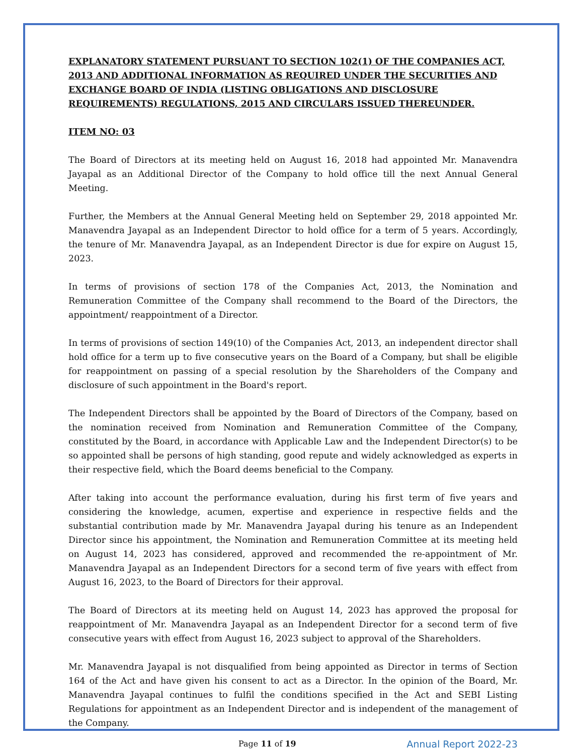EXPLANATORY STATEMENT PURSUANT TO SECTION 102(1) OF THE COMPANIES ACT, 2013 AND ADDITIONAL INFORMATION AS REQUIRED UNDER THE SECURITIES AND EXCHANGE BOARD OF INDIA (LISTING OBLIGATIONS AND DISCLOSURE REQUIREMENTS) REGULATIONS, 2015 AND CIRCULARS ISSUED THEREUNDER.
ITEM NO: 03
The Board of Directors at its meeting held on August 16, 2018 had appointed Mr. Manavendra Jayapal as an Additional Director of the Company to hold office till the next Annual General Meeting.
Further, the Members at the Annual General Meeting held on September 29, 2018 appointed Mr. Manavendra Jayapal as an Independent Director to hold office for a term of 5 years. Accordingly, the tenure of Mr. Manavendra Jayapal, as an Independent Director is due for expire on August 15, 2023.
In terms of provisions of section 178 of the Companies Act, 2013, the Nomination and Remuneration Committee of the Company shall recommend to the Board of the Directors, the appointment/ reappointment of a Director.
In terms of provisions of section 149(10) of the Companies Act, 2013, an independent director shall hold office for a term up to five consecutive years on the Board of a Company, but shall be eligible for reappointment on passing of a special resolution by the Shareholders of the Company and disclosure of such appointment in the Board's report.
The Independent Directors shall be appointed by the Board of Directors of the Company, based on the nomination received from Nomination and Remuneration Committee of the Company, constituted by the Board, in accordance with Applicable Law and the Independent Director(s) to be so appointed shall be persons of high standing, good repute and widely acknowledged as experts in their respective field, which the Board deems beneficial to the Company.
After taking into account the performance evaluation, during his first term of five years and considering the knowledge, acumen, expertise and experience in respective fields and the substantial contribution made by Mr. Manavendra Jayapal during his tenure as an Independent Director since his appointment, the Nomination and Remuneration Committee at its meeting held on August 14, 2023 has considered, approved and recommended the re-appointment of Mr. Manavendra Jayapal as an Independent Directors for a second term of five years with effect from August 16, 2023, to the Board of Directors for their approval.
The Board of Directors at its meeting held on August 14, 2023 has approved the proposal for reappointment of Mr. Manavendra Jayapal as an Independent Director for a second term of five consecutive years with effect from August 16, 2023 subject to approval of the Shareholders.
Mr. Manavendra Jayapal is not disqualified from being appointed as Director in terms of Section 164 of the Act and have given his consent to act as a Director. In the opinion of the Board, Mr. Manavendra Jayapal continues to fulfil the conditions specified in the Act and SEBI Listing Regulations for appointment as an Independent Director and is independent of the management of the Company.
Page 11 of 19 Annual Report 2022-23